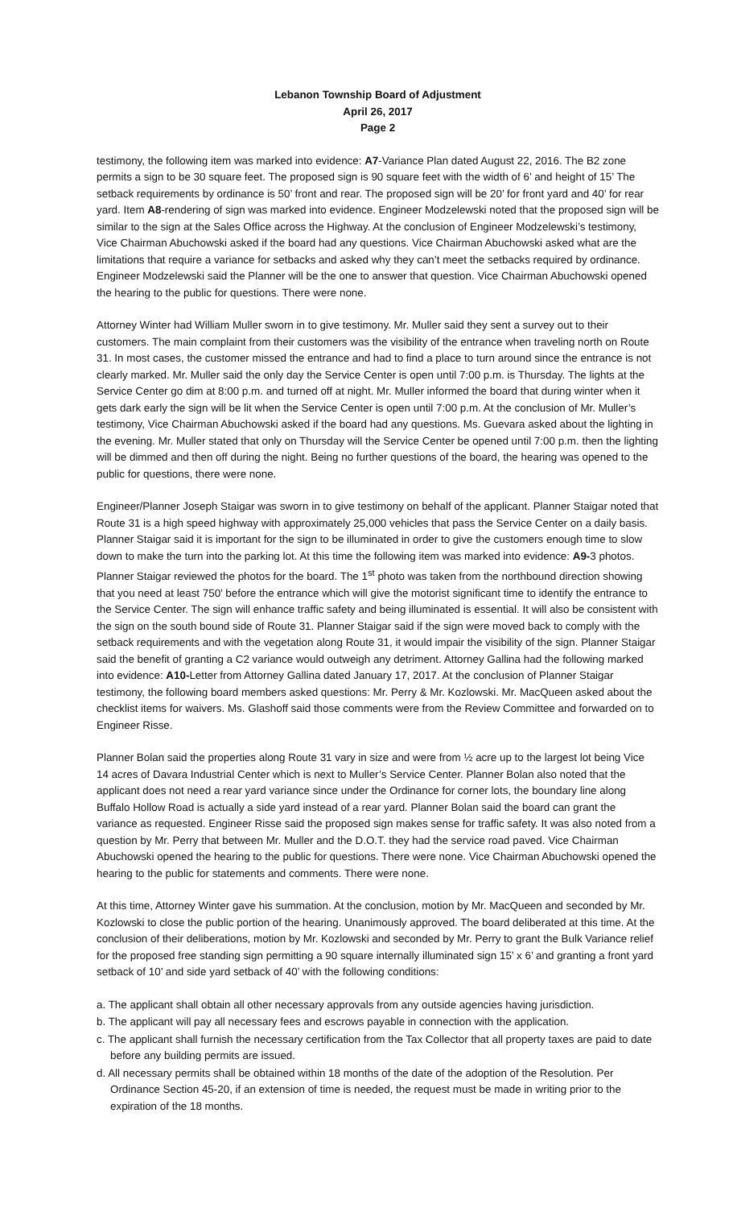Lebanon Township Board of Adjustment
April 26, 2017
Page 2
testimony, the following item was marked into evidence: A7-Variance Plan dated August 22, 2016. The B2 zone permits a sign to be 30 square feet. The proposed sign is 90 square feet with the width of 6’ and height of 15’ The setback requirements by ordinance is 50’ front and rear. The proposed sign will be 20’ for front yard and 40’ for rear yard. Item A8-rendering of sign was marked into evidence. Engineer Modzelewski noted that the proposed sign will be similar to the sign at the Sales Office across the Highway. At the conclusion of Engineer Modzelewski’s testimony, Vice Chairman Abuchowski asked if the board had any questions. Vice Chairman Abuchowski asked what are the limitations that require a variance for setbacks and asked why they can’t meet the setbacks required by ordinance. Engineer Modzelewski said the Planner will be the one to answer that question. Vice Chairman Abuchowski opened the hearing to the public for questions. There were none.
Attorney Winter had William Muller sworn in to give testimony. Mr. Muller said they sent a survey out to their customers. The main complaint from their customers was the visibility of the entrance when traveling north on Route 31. In most cases, the customer missed the entrance and had to find a place to turn around since the entrance is not clearly marked. Mr. Muller said the only day the Service Center is open until 7:00 p.m. is Thursday. The lights at the Service Center go dim at 8:00 p.m. and turned off at night. Mr. Muller informed the board that during winter when it gets dark early the sign will be lit when the Service Center is open until 7:00 p.m. At the conclusion of Mr. Muller’s testimony, Vice Chairman Abuchowski asked if the board had any questions. Ms. Guevara asked about the lighting in the evening. Mr. Muller stated that only on Thursday will the Service Center be opened until 7:00 p.m. then the lighting will be dimmed and then off during the night. Being no further questions of the board, the hearing was opened to the public for questions, there were none.
Engineer/Planner Joseph Staigar was sworn in to give testimony on behalf of the applicant. Planner Staigar noted that Route 31 is a high speed highway with approximately 25,000 vehicles that pass the Service Center on a daily basis. Planner Staigar said it is important for the sign to be illuminated in order to give the customers enough time to slow down to make the turn into the parking lot. At this time the following item was marked into evidence: A9-3 photos. Planner Staigar reviewed the photos for the board. The 1<sup>st</sup> photo was taken from the northbound direction showing that you need at least 750’ before the entrance which will give the motorist significant time to identify the entrance to the Service Center. The sign will enhance traffic safety and being illuminated is essential. It will also be consistent with the sign on the south bound side of Route 31. Planner Staigar said if the sign were moved back to comply with the setback requirements and with the vegetation along Route 31, it would impair the visibility of the sign. Planner Staigar said the benefit of granting a C2 variance would outweigh any detriment. Attorney Gallina had the following marked into evidence: A10-Letter from Attorney Gallina dated January 17, 2017. At the conclusion of Planner Staigar testimony, the following board members asked questions: Mr. Perry & Mr. Kozlowski. Mr. MacQueen asked about the checklist items for waivers. Ms. Glashoff said those comments were from the Review Committee and forwarded on to Engineer Risse.
Planner Bolan said the properties along Route 31 vary in size and were from ½ acre up to the largest lot being Vice 14 acres of Davara Industrial Center which is next to Muller’s Service Center. Planner Bolan also noted that the applicant does not need a rear yard variance since under the Ordinance for corner lots, the boundary line along Buffalo Hollow Road is actually a side yard instead of a rear yard. Planner Bolan said the board can grant the variance as requested. Engineer Risse said the proposed sign makes sense for traffic safety. It was also noted from a question by Mr. Perry that between Mr. Muller and the D.O.T. they had the service road paved. Vice Chairman Abuchowski opened the hearing to the public for questions. There were none. Vice Chairman Abuchowski opened the hearing to the public for statements and comments. There were none.
At this time, Attorney Winter gave his summation. At the conclusion, motion by Mr. MacQueen and seconded by Mr. Kozlowski to close the public portion of the hearing. Unanimously approved. The board deliberated at this time. At the conclusion of their deliberations, motion by Mr. Kozlowski and seconded by Mr. Perry to grant the Bulk Variance relief for the proposed free standing sign permitting a 90 square internally illuminated sign 15’ x 6’ and granting a front yard setback of 10’ and side yard setback of 40’ with the following conditions:
a. The applicant shall obtain all other necessary approvals from any outside agencies having jurisdiction.
b. The applicant will pay all necessary fees and escrows payable in connection with the application.
c. The applicant shall furnish the necessary certification from the Tax Collector that all property taxes are paid to date before any building permits are issued.
d. All necessary permits shall be obtained within 18 months of the date of the adoption of the Resolution. Per Ordinance Section 45-20, if an extension of time is needed, the request must be made in writing prior to the expiration of the 18 months.